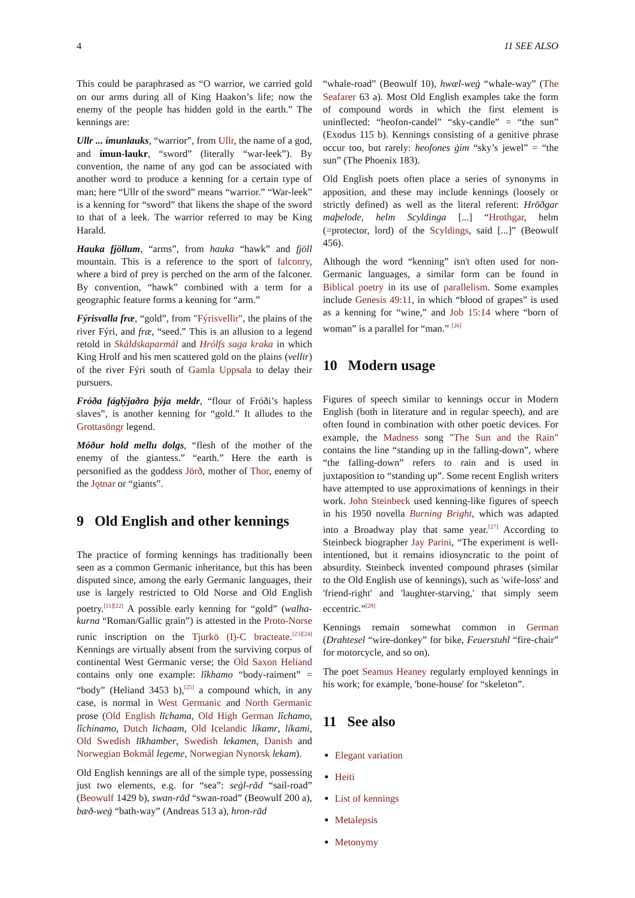4 11 SEE ALSO
This could be paraphrased as “O warrior, we carried gold on our arms during all of King Haakon’s life; now the enemy of the people has hidden gold in the earth.” The kennings are:
Ullr ... ímunlauks, “warrior”, from Ullr, the name of a god, and ímun-laukr, “sword” (literally “war-leek”). By convention, the name of any god can be associated with another word to produce a kenning for a certain type of man; here “Ullr of the sword” means “warrior.” “War-leek” is a kenning for “sword” that likens the shape of the sword to that of a leek. The warrior referred to may be King Harald.
Hauka fjöllum, “arms”, from hauka “hawk” and fjöll mountain. This is a reference to the sport of falconry, where a bird of prey is perched on the arm of the falconer. By convention, “hawk” combined with a term for a geographic feature forms a kenning for “arm.”
Fýrisvalla fræ, “gold”, from "Fýrisvellir", the plains of the river Fýri, and fræ, “seed.” This is an allusion to a legend retold in Skáldskaparmál and Hrólfs saga kraka in which King Hrolf and his men scattered gold on the plains (vellir) of the river Fýri south of Gamla Uppsala to delay their pursuers.
Fróða fáglýjaðra þýja meldr, “flour of Fróði’s hapless slaves”, is another kenning for “gold.” It alludes to the Grottasöngr legend.
Móður hold mellu dolgs, “flesh of the mother of the enemy of the giantess.” “earth.” Here the earth is personified as the goddess Jörð, mother of Thor, enemy of the Jǫtnar or “giants”.
9 Old English and other kennings
The practice of forming kennings has traditionally been seen as a common Germanic inheritance, but this has been disputed since, among the early Germanic languages, their use is largely restricted to Old Norse and Old English poetry.<sup>[11][22]</sup> A possible early kenning for “gold” (walha-kurna “Roman/Gallic grain”) is attested in the Proto-Norse runic inscription on the Tjurkö (I)-C bracteate.<sup>[23][24]</sup> Kennings are virtually absent from the surviving corpus of continental West Germanic verse; the Old Saxon Heliand contains only one example: lîkhamo “body-raiment” = “body” (Heliand 3453 b),<sup>[25]</sup> a compound which, in any case, is normal in West Germanic and North Germanic prose (Old English līchama, Old High German lîchamo, lîchinamo, Dutch lichaam, Old Icelandic líkamr, líkami, Old Swedish līkhamber, Swedish lekamen, Danish and Norwegian Bokmål legeme, Norwegian Nynorsk lekam).
Old English kennings are all of the simple type, possessing just two elements, e.g. for “sea”: seġl-rād “sail-road” (Beowulf 1429 b), swan-rād “swan-road” (Beowulf 200 a), bæð-weġ “bath-way” (Andreas 513 a), hron-rād
“whale-road” (Beowulf 10), hwæl-weġ “whale-way” (The Seafarer 63 a). Most Old English examples take the form of compound words in which the first element is uninflected: “heofon-candel” “sky-candle” = “the sun” (Exodus 115 b). Kennings consisting of a genitive phrase occur too, but rarely: heofones ġim “sky’s jewel” = “the sun” (The Phoenix 183).
Old English poets often place a series of synonyms in apposition, and these may include kennings (loosely or strictly defined) as well as the literal referent: Hrōðgar maþelode, helm Scyldinga [...] “Hrothgar, helm (=protector, lord) of the Scyldings, said [...]” (Beowulf 456).
Although the word “kenning” isn't often used for non-Germanic languages, a similar form can be found in Biblical poetry in its use of parallelism. Some examples include Genesis 49:11, in which “blood of grapes” is used as a kenning for “wine,” and Job 15:14 where “born of woman” is a parallel for “man.” <sup>[26]</sup>
10 Modern usage
Figures of speech similar to kennings occur in Modern English (both in literature and in regular speech), and are often found in combination with other poetic devices. For example, the Madness song "The Sun and the Rain" contains the line “standing up in the falling-down”, where “the falling-down” refers to rain and is used in juxtaposition to “standing up”. Some recent English writers have attempted to use approximations of kennings in their work. John Steinbeck used kenning-like figures of speech in his 1950 novella Burning Bright, which was adapted into a Broadway play that same year.<sup>[27]</sup> According to Steinbeck biographer Jay Parini, “The experiment is well-intentioned, but it remains idiosyncratic to the point of absurdity. Steinbeck invented compound phrases (similar to the Old English use of kennings), such as 'wife-loss' and 'friend-right' and 'laughter-starving,' that simply seem eccentric.”<sup>[28]</sup>
Kennings remain somewhat common in German (Drahtesel “wire-donkey” for bike, Feuerstuhl “fire-chair” for motorcycle, and so on).
The poet Seamus Heaney regularly employed kennings in his work; for example, 'bone-house' for “skeleton”.
11 See also
Elegant variation
Heiti
List of kennings
Metalepsis
Metonymy